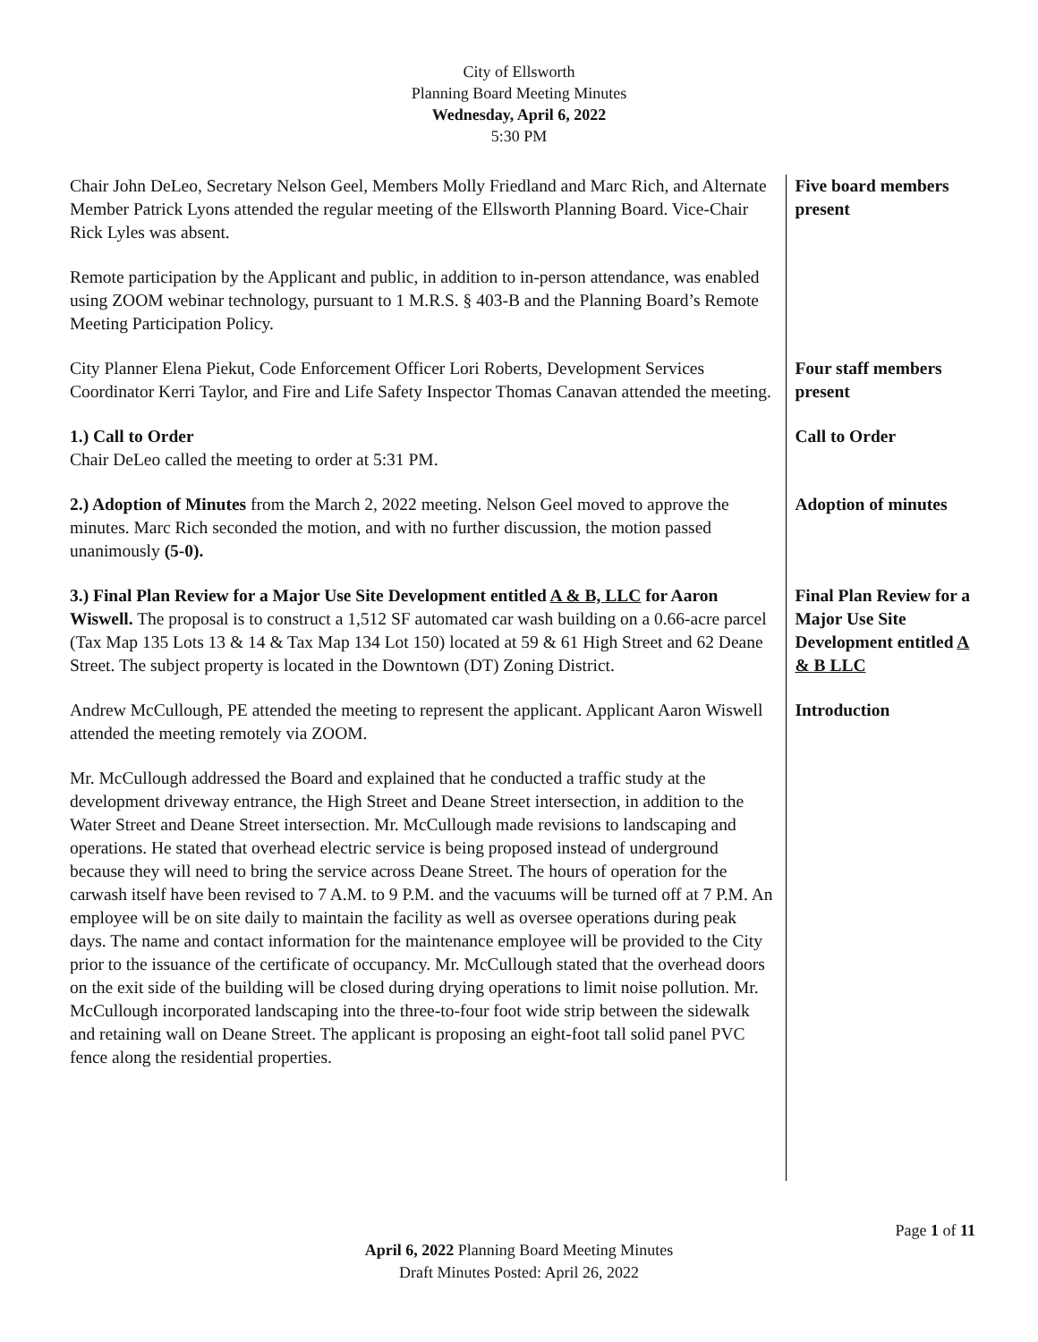City of Ellsworth
Planning Board Meeting Minutes
Wednesday, April 6, 2022
5:30 PM
Chair John DeLeo, Secretary Nelson Geel, Members Molly Friedland and Marc Rich, and Alternate Member Patrick Lyons attended the regular meeting of the Ellsworth Planning Board. Vice-Chair Rick Lyles was absent.
Five board members present
Remote participation by the Applicant and public, in addition to in-person attendance, was enabled using ZOOM webinar technology, pursuant to 1 M.R.S. § 403-B and the Planning Board’s Remote Meeting Participation Policy.
City Planner Elena Piekut, Code Enforcement Officer Lori Roberts, Development Services Coordinator Kerri Taylor, and Fire and Life Safety Inspector Thomas Canavan attended the meeting.
Four staff members present
1.) Call to Order
Chair DeLeo called the meeting to order at 5:31 PM.
Call to Order
2.) Adoption of Minutes from the March 2, 2022 meeting. Nelson Geel moved to approve the minutes. Marc Rich seconded the motion, and with no further discussion, the motion passed unanimously (5-0).
Adoption of minutes
3.) Final Plan Review for a Major Use Site Development entitled A & B, LLC for Aaron Wiswell. The proposal is to construct a 1,512 SF automated car wash building on a 0.66-acre parcel (Tax Map 135 Lots 13 & 14 & Tax Map 134 Lot 150) located at 59 & 61 High Street and 62 Deane Street. The subject property is located in the Downtown (DT) Zoning District.
Final Plan Review for a Major Use Site Development entitled A & B LLC
Andrew McCullough, PE attended the meeting to represent the applicant. Applicant Aaron Wiswell attended the meeting remotely via ZOOM.
Introduction
Mr. McCullough addressed the Board and explained that he conducted a traffic study at the development driveway entrance, the High Street and Deane Street intersection, in addition to the Water Street and Deane Street intersection. Mr. McCullough made revisions to landscaping and operations. He stated that overhead electric service is being proposed instead of underground because they will need to bring the service across Deane Street. The hours of operation for the carwash itself have been revised to 7 A.M. to 9 P.M. and the vacuums will be turned off at 7 P.M. An employee will be on site daily to maintain the facility as well as oversee operations during peak days. The name and contact information for the maintenance employee will be provided to the City prior to the issuance of the certificate of occupancy. Mr. McCullough stated that the overhead doors on the exit side of the building will be closed during drying operations to limit noise pollution. Mr. McCullough incorporated landscaping into the three-to-four foot wide strip between the sidewalk and retaining wall on Deane Street. The applicant is proposing an eight-foot tall solid panel PVC fence along the residential properties.
Page 1 of 11
April 6, 2022 Planning Board Meeting Minutes
Draft Minutes Posted: April 26, 2022